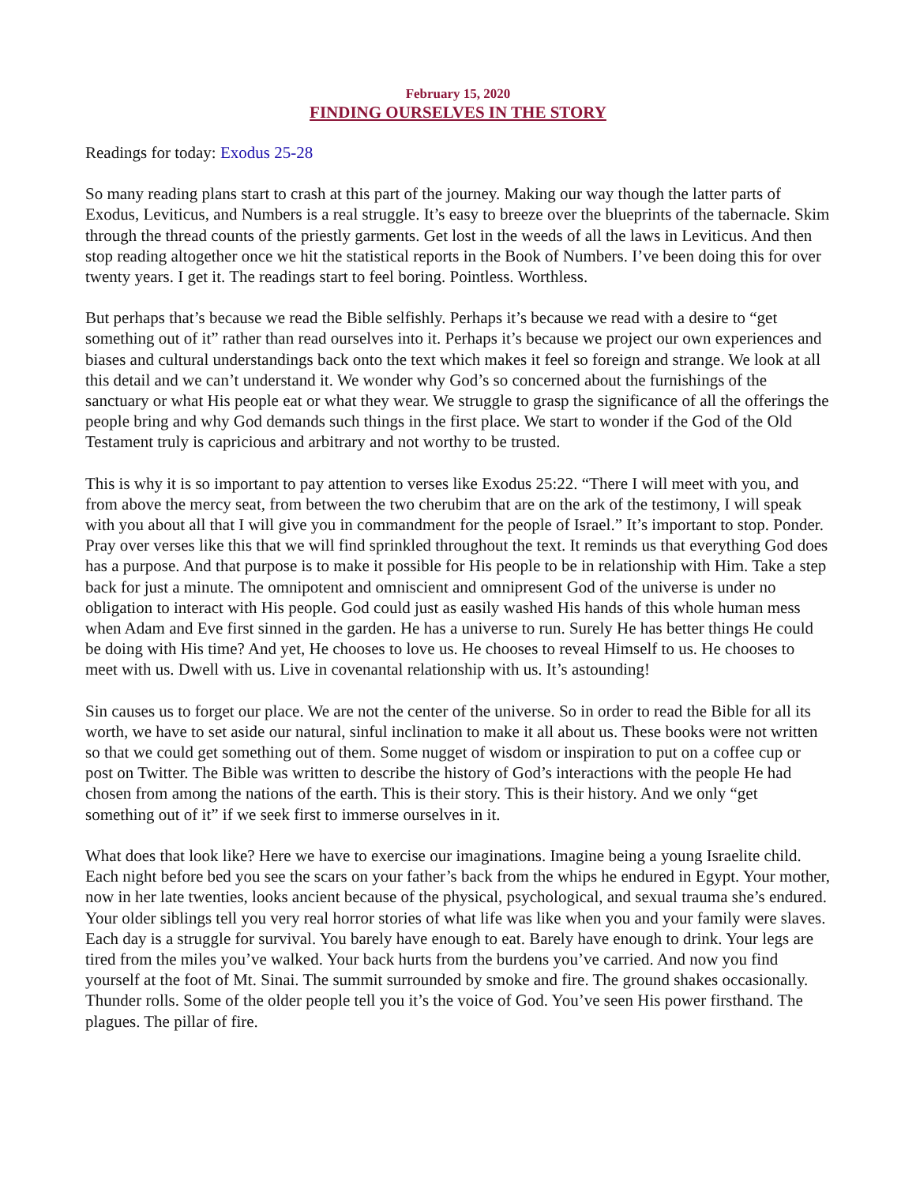February 15, 2020
FINDING OURSELVES IN THE STORY
Readings for today: Exodus 25-28
So many reading plans start to crash at this part of the journey. Making our way though the latter parts of Exodus, Leviticus, and Numbers is a real struggle. It’s easy to breeze over the blueprints of the tabernacle. Skim through the thread counts of the priestly garments. Get lost in the weeds of all the laws in Leviticus. And then stop reading altogether once we hit the statistical reports in the Book of Numbers. I’ve been doing this for over twenty years. I get it. The readings start to feel boring. Pointless. Worthless.
But perhaps that’s because we read the Bible selfishly. Perhaps it’s because we read with a desire to “get something out of it” rather than read ourselves into it. Perhaps it’s because we project our own experiences and biases and cultural understandings back onto the text which makes it feel so foreign and strange. We look at all this detail and we can’t understand it. We wonder why God’s so concerned about the furnishings of the sanctuary or what His people eat or what they wear. We struggle to grasp the significance of all the offerings the people bring and why God demands such things in the first place. We start to wonder if the God of the Old Testament truly is capricious and arbitrary and not worthy to be trusted.
This is why it is so important to pay attention to verses like Exodus 25:22. “There I will meet with you, and from above the mercy seat, from between the two cherubim that are on the ark of the testimony, I will speak with you about all that I will give you in commandment for the people of Israel.” It’s important to stop. Ponder. Pray over verses like this that we will find sprinkled throughout the text. It reminds us that everything God does has a purpose. And that purpose is to make it possible for His people to be in relationship with Him. Take a step back for just a minute. The omnipotent and omniscient and omnipresent God of the universe is under no obligation to interact with His people. God could just as easily washed His hands of this whole human mess when Adam and Eve first sinned in the garden. He has a universe to run. Surely He has better things He could be doing with His time? And yet, He chooses to love us. He chooses to reveal Himself to us. He chooses to meet with us. Dwell with us. Live in covenantal relationship with us. It’s astounding!
Sin causes us to forget our place. We are not the center of the universe. So in order to read the Bible for all its worth, we have to set aside our natural, sinful inclination to make it all about us. These books were not written so that we could get something out of them. Some nugget of wisdom or inspiration to put on a coffee cup or post on Twitter. The Bible was written to describe the history of God’s interactions with the people He had chosen from among the nations of the earth. This is their story. This is their history. And we only “get something out of it” if we seek first to immerse ourselves in it.
What does that look like? Here we have to exercise our imaginations. Imagine being a young Israelite child. Each night before bed you see the scars on your father’s back from the whips he endured in Egypt. Your mother, now in her late twenties, looks ancient because of the physical, psychological, and sexual trauma she’s endured. Your older siblings tell you very real horror stories of what life was like when you and your family were slaves. Each day is a struggle for survival. You barely have enough to eat. Barely have enough to drink. Your legs are tired from the miles you’ve walked. Your back hurts from the burdens you’ve carried. And now you find yourself at the foot of Mt. Sinai. The summit surrounded by smoke and fire. The ground shakes occasionally. Thunder rolls. Some of the older people tell you it’s the voice of God. You’ve seen His power firsthand. The plagues. The pillar of fire.